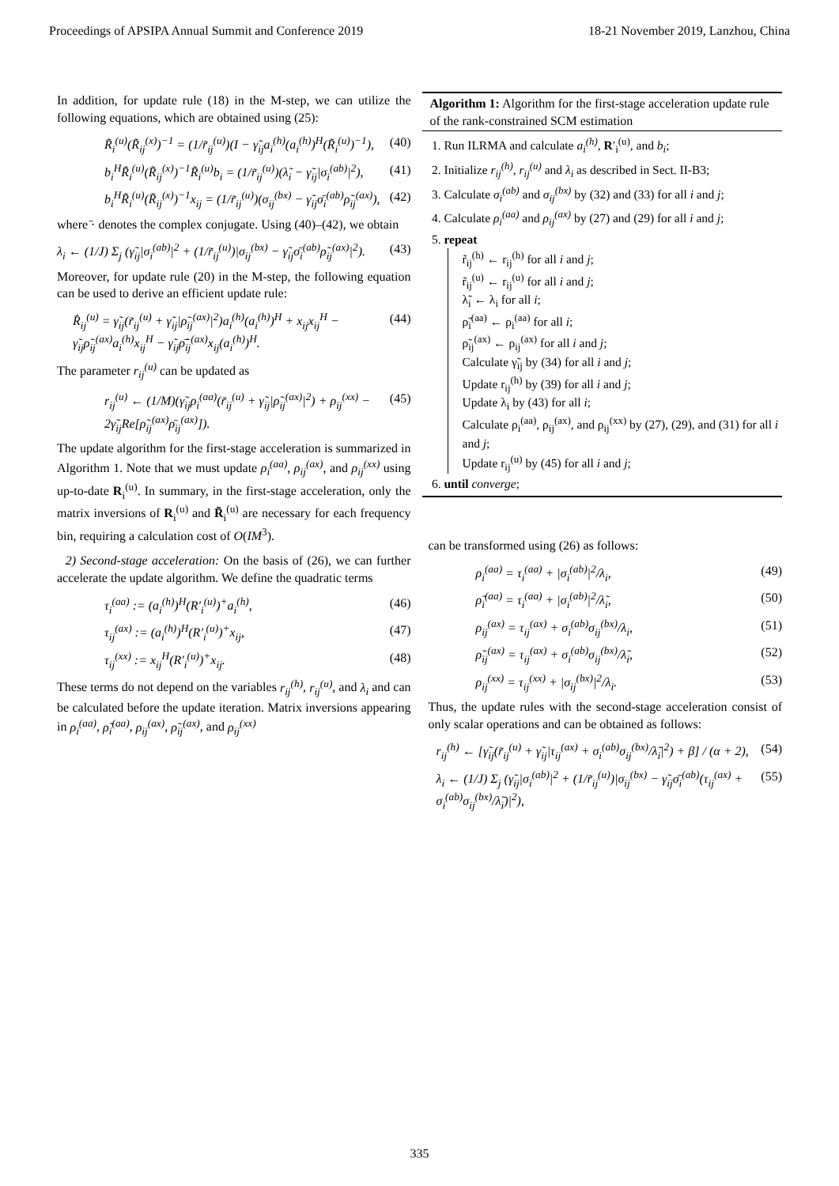Proceedings of APSIPA Annual Summit and Conference 2019 18-21 November 2019, Lanzhou, China
In addition, for update rule (18) in the M-step, we can utilize the following equations, which are obtained using (25):
R̃<sub>i</sub><sup>(u)</sup>(R̃<sub>ij</sub><sup>(x)</sup>)<sup>−1</sup> = (1/r̃<sub>ij</sub><sup>(u)</sup>)(I − γ̃<sub>ij</sub>a<sub>i</sub><sup>(h)</sup>(a<sub>i</sub><sup>(h)</sup>)<sup>H</sup>(R̃<sub>i</sub><sup>(u)</sup>)<sup>−1</sup>), (40)
b<sub>i</sub><sup>H</sup>R̃<sub>i</sub><sup>(u)</sup>(R̃<sub>ij</sub><sup>(x)</sup>)<sup>−1</sup>R̃<sub>i</sub><sup>(u)</sup>b<sub>i</sub> = (1/r̃<sub>ij</sub><sup>(u)</sup>)(λ̃<sub>i</sub> − γ̃<sub>ij</sub>|σ<sub>i</sub><sup>(ab)</sup>|<sup>2</sup>), (41)
b<sub>i</sub><sup>H</sup>R̃<sub>i</sub><sup>(u)</sup>(R̃<sub>ij</sub><sup>(x)</sup>)<sup>−1</sup>x<sub>ij</sub> = (1/r̃<sub>ij</sub><sup>(u)</sup>)(σ<sub>ij</sub><sup>(bx)</sup> − γ̃<sub>ij</sub>σ̄<sub>i</sub><sup>(ab)</sup>ρ̃<sub>ij</sub><sup>(ax)</sup>), (42)
where ̄· denotes the complex conjugate. Using (40)–(42), we obtain
λ<sub>i</sub> ← (1/J) Σ<sub>j</sub> (γ̃<sub>ij</sub>|σ<sub>i</sub><sup>(ab)</sup>|<sup>2</sup> + (1/r̃<sub>ij</sub><sup>(u)</sup>)|σ<sub>ij</sub><sup>(bx)</sup> − γ̃<sub>ij</sub>σ̄<sub>i</sub><sup>(ab)</sup>ρ̃<sub>ij</sub><sup>(ax)</sup>|<sup>2</sup>). (43)
Moreover, for update rule (20) in the M-step, the following equation can be used to derive an efficient update rule:
R̂<sub>ij</sub><sup>(u)</sup> = γ̃<sub>ij</sub>(r̃<sub>ij</sub><sup>(u)</sup> + γ̃<sub>ij</sub>|ρ̃<sub>ij</sub><sup>(ax)</sup>|<sup>2</sup>)a<sub>i</sub><sup>(h)</sup>(a<sub>i</sub><sup>(h)</sup>)<sup>H</sup> + x<sub>ij</sub>x<sub>ij</sub><sup>H</sup> − γ̃<sub>ij</sub>ρ̃<sub>ij</sub><sup>(ax)</sup>a<sub>i</sub><sup>(h)</sup>x<sub>ij</sub><sup>H</sup> − γ̃<sub>ij</sub>ρ̃̄<sub>ij</sub><sup>(ax)</sup>x<sub>ij</sub>(a<sub>i</sub><sup>(h)</sup>)<sup>H</sup>. (44)
The parameter r<sub>ij</sub><sup>(u)</sup> can be updated as
r<sub>ij</sub><sup>(u)</sup> ← (1/M)(γ̃<sub>ij</sub>ρ<sub>i</sub><sup>(aa)</sup>(r̃<sub>ij</sub><sup>(u)</sup> + γ̃<sub>ij</sub>|ρ̃<sub>ij</sub><sup>(ax)</sup>|<sup>2</sup>) + ρ<sub>ij</sub><sup>(xx)</sup> − 2γ̃<sub>ij</sub>Re[ρ̃<sub>ij</sub><sup>(ax)</sup>ρ̄<sub>ij</sub><sup>(ax)</sup>]). (45)
The update algorithm for the first-stage acceleration is summarized in Algorithm 1. Note that we must update ρ<sub>i</sub><sup>(aa)</sup>, ρ<sub>ij</sub><sup>(ax)</sup>, and ρ<sub>ij</sub><sup>(xx)</sup> using up-to-date R<sub>i</sub><sup>(u)</sup>. In summary, in the first-stage acceleration, only the matrix inversions of R<sub>i</sub><sup>(u)</sup> and R̃<sub>i</sub><sup>(u)</sup> are necessary for each frequency bin, requiring a calculation cost of O(IM<sup>3</sup>).
2) Second-stage acceleration: On the basis of (26), we can further accelerate the update algorithm. We define the quadratic terms
τ<sub>i</sub><sup>(aa)</sup> := (a<sub>i</sub><sup>(h)</sup>)<sup>H</sup>(R′<sub>i</sub><sup>(u)</sup>)<sup>+</sup>a<sub>i</sub><sup>(h)</sup>, (46)
τ<sub>ij</sub><sup>(ax)</sup> := (a<sub>i</sub><sup>(h)</sup>)<sup>H</sup>(R′<sub>i</sub><sup>(u)</sup>)<sup>+</sup>x<sub>ij</sub>, (47)
τ<sub>ij</sub><sup>(xx)</sup> := x<sub>ij</sub><sup>H</sup>(R′<sub>i</sub><sup>(u)</sup>)<sup>+</sup>x<sub>ij</sub>. (48)
These terms do not depend on the variables r<sub>ij</sub><sup>(h)</sup>, r<sub>ij</sub><sup>(u)</sup>, and λ<sub>i</sub> and can be calculated before the update iteration. Matrix inversions appearing in ρ<sub>i</sub><sup>(aa)</sup>, ρ̃<sub>i</sub><sup>(aa)</sup>, ρ<sub>ij</sub><sup>(ax)</sup>, ρ̃<sub>ij</sub><sup>(ax)</sup>, and ρ<sub>ij</sub><sup>(xx)</sup>
Algorithm 1: Algorithm for the first-stage acceleration update rule of the rank-constrained SCM estimation
1. Run ILRMA and calculate a<sub>i</sub><sup>(h)</sup>, R′<sub>i</sub><sup>(u)</sup>, and b<sub>i</sub>;
2. Initialize r<sub>ij</sub><sup>(h)</sup>, r<sub>ij</sub><sup>(u)</sup> and λ<sub>i</sub> as described in Sect. II-B3;
3. Calculate σ<sub>i</sub><sup>(ab)</sup> and σ<sub>ij</sub><sup>(bx)</sup> by (32) and (33) for all i and j;
4. Calculate ρ<sub>i</sub><sup>(aa)</sup> and ρ<sub>ij</sub><sup>(ax)</sup> by (27) and (29) for all i and j;
5. repeat
r̃<sub>ij</sub><sup>(h)</sup> ← r<sub>ij</sub><sup>(h)</sup> for all i and j;
r̃<sub>ij</sub><sup>(u)</sup> ← r<sub>ij</sub><sup>(u)</sup> for all i and j;
λ̃<sub>i</sub> ← λ<sub>i</sub> for all i;
ρ̃<sub>i</sub><sup>(aa)</sup> ← ρ<sub>i</sub><sup>(aa)</sup> for all i;
ρ̃<sub>ij</sub><sup>(ax)</sup> ← ρ<sub>ij</sub><sup>(ax)</sup> for all i and j;
Calculate γ̃<sub>ij</sub> by (34) for all i and j;
Update r<sub>ij</sub><sup>(h)</sup> by (39) for all i and j;
Update λ<sub>i</sub> by (43) for all i;
Calculate ρ<sub>i</sub><sup>(aa)</sup>, ρ<sub>ij</sub><sup>(ax)</sup>, and ρ<sub>ij</sub><sup>(xx)</sup> by (27), (29), and (31) for all i and j;
Update r<sub>ij</sub><sup>(u)</sup> by (45) for all i and j;
6. until converge;
can be transformed using (26) as follows:
ρ<sub>i</sub><sup>(aa)</sup> = τ<sub>i</sub><sup>(aa)</sup> + |σ<sub>i</sub><sup>(ab)</sup>|<sup>2</sup>/λ<sub>i</sub>, (49)
ρ̃<sub>i</sub><sup>(aa)</sup> = τ<sub>i</sub><sup>(aa)</sup> + |σ<sub>i</sub><sup>(ab)</sup>|<sup>2</sup>/λ̃<sub>i</sub>, (50)
ρ<sub>ij</sub><sup>(ax)</sup> = τ<sub>ij</sub><sup>(ax)</sup> + σ<sub>i</sub><sup>(ab)</sup>σ<sub>ij</sub><sup>(bx)</sup>/λ<sub>i</sub>, (51)
ρ̃<sub>ij</sub><sup>(ax)</sup> = τ<sub>ij</sub><sup>(ax)</sup> + σ<sub>i</sub><sup>(ab)</sup>σ<sub>ij</sub><sup>(bx)</sup>/λ̃<sub>i</sub>, (52)
ρ<sub>ij</sub><sup>(xx)</sup> = τ<sub>ij</sub><sup>(xx)</sup> + |σ<sub>ij</sub><sup>(bx)</sup>|<sup>2</sup>/λ<sub>i</sub>. (53)
Thus, the update rules with the second-stage acceleration consist of only scalar operations and can be obtained as follows:
r<sub>ij</sub><sup>(h)</sup> ← [γ̃<sub>ij</sub>(r̃<sub>ij</sub><sup>(u)</sup> + γ̃<sub>ij</sub>|τ<sub>ij</sub><sup>(ax)</sup> + σ<sub>i</sub><sup>(ab)</sup>σ<sub>ij</sub><sup>(bx)</sup>/λ̃<sub>i</sub>|<sup>2</sup>) + β] / (α + 2), (54)
λ<sub>i</sub> ← (1/J) Σ<sub>j</sub> (γ̃<sub>ij</sub>|σ<sub>i</sub><sup>(ab)</sup>|<sup>2</sup> + (1/r̃<sub>ij</sub><sup>(u)</sup>)|σ<sub>ij</sub><sup>(bx)</sup> − γ̃<sub>ij</sub>σ̄<sub>i</sub><sup>(ab)</sup>(τ<sub>ij</sub><sup>(ax)</sup> + σ<sub>i</sub><sup>(ab)</sup>σ<sub>ij</sub><sup>(bx)</sup>/λ̃<sub>i</sub>)|<sup>2</sup>), (55)
335